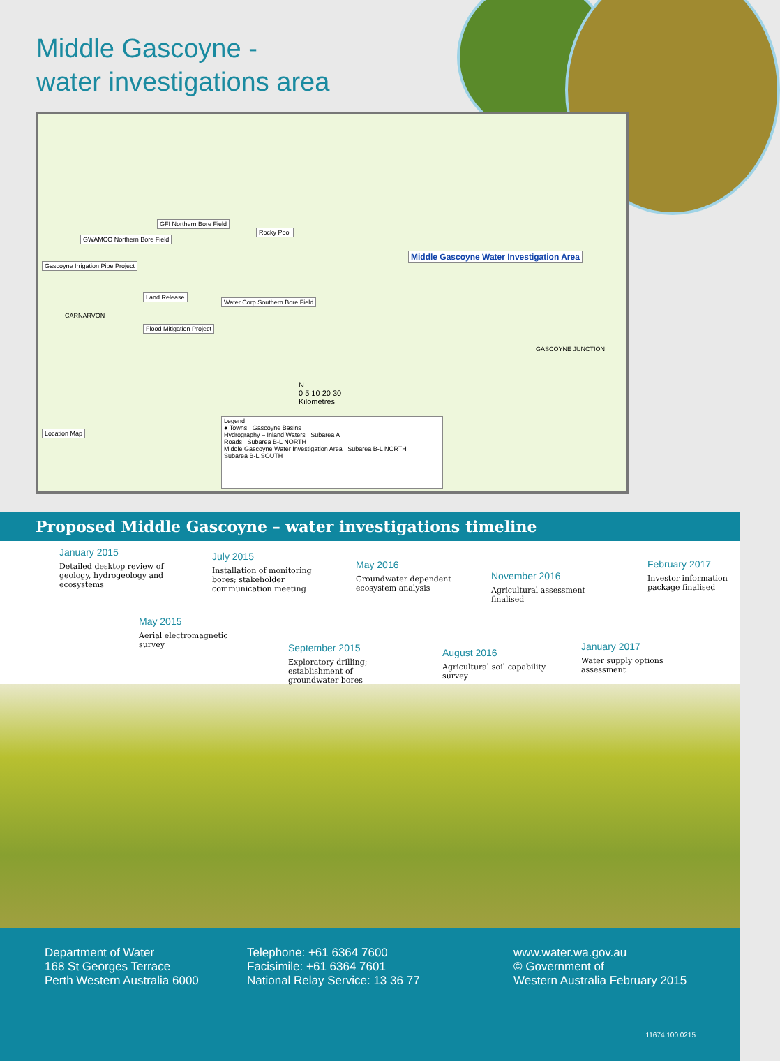Middle Gascoyne -
water investigations area
GFI Northern Bore Field
GWAMCO Northern Bore Field
Rocky Pool
Middle Gascoyne Water Investigation Area
Gascoyne Irrigation Pipe Project
Land Release
Water Corp Southern Bore Field
CARNARVON
Flood Mitigation Project
GASCOYNE JUNCTION
N
0 5 10 20 30
Kilometres
Location Map
Legend
● Towns Gascoyne Basins
Hydrography – Inland Waters Subarea A
Roads Subarea B-L NORTH
Middle Gascoyne Water Investigation Area Subarea B-L NORTH
Subarea B-L SOUTH
Proposed Middle Gascoyne – water investigations timeline
January 2015
Detailed desktop review of geology, hydrogeology and ecosystems
July 2015
Installation of monitoring bores; stakeholder communication meeting
May 2016
Groundwater dependent ecosystem analysis
November 2016
Agricultural assessment finalised
February 2017
Investor information package finalised
May 2015
Aerial electromagnetic survey
September 2015
Exploratory drilling; establishment of groundwater bores
August 2016
Agricultural soil capability survey
January 2017
Water supply options assessment
Department of Water
168 St Georges Terrace
Perth Western Australia 6000
Telephone: +61 6364 7600
Facisimile: +61 6364 7601
National Relay Service: 13 36 77
www.water.wa.gov.au
© Government of
Western Australia February 2015
11674 100 0215